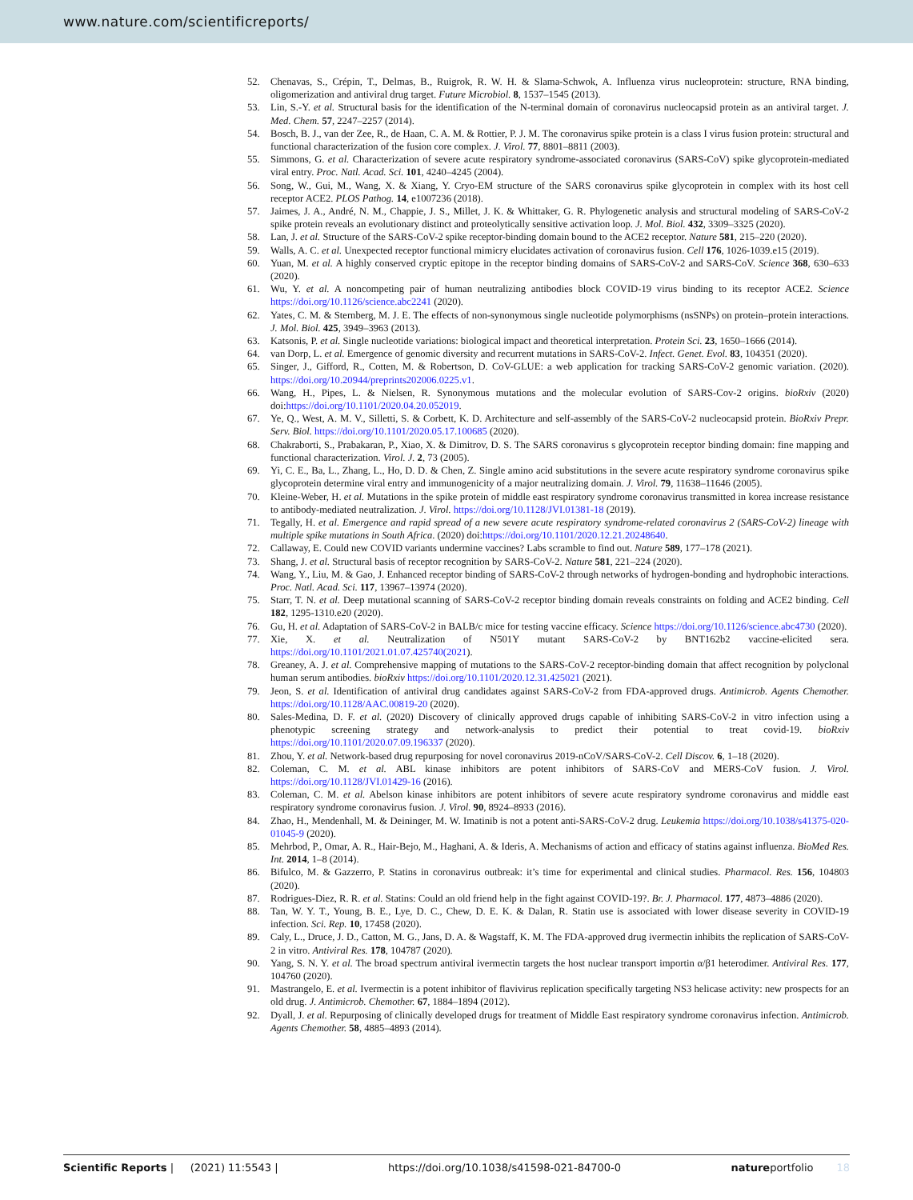www.nature.com/scientificreports/
52. Chenavas, S., Crépin, T., Delmas, B., Ruigrok, R. W. H. & Slama-Schwok, A. Influenza virus nucleoprotein: structure, RNA binding, oligomerization and antiviral drug target. Future Microbiol. 8, 1537–1545 (2013).
53. Lin, S.-Y. et al. Structural basis for the identification of the N-terminal domain of coronavirus nucleocapsid protein as an antiviral target. J. Med. Chem. 57, 2247–2257 (2014).
54. Bosch, B. J., van der Zee, R., de Haan, C. A. M. & Rottier, P. J. M. The coronavirus spike protein is a class I virus fusion protein: structural and functional characterization of the fusion core complex. J. Virol. 77, 8801–8811 (2003).
55. Simmons, G. et al. Characterization of severe acute respiratory syndrome-associated coronavirus (SARS-CoV) spike glycoprotein-mediated viral entry. Proc. Natl. Acad. Sci. 101, 4240–4245 (2004).
56. Song, W., Gui, M., Wang, X. & Xiang, Y. Cryo-EM structure of the SARS coronavirus spike glycoprotein in complex with its host cell receptor ACE2. PLOS Pathog. 14, e1007236 (2018).
57. Jaimes, J. A., André, N. M., Chappie, J. S., Millet, J. K. & Whittaker, G. R. Phylogenetic analysis and structural modeling of SARS-CoV-2 spike protein reveals an evolutionary distinct and proteolytically sensitive activation loop. J. Mol. Biol. 432, 3309–3325 (2020).
58. Lan, J. et al. Structure of the SARS-CoV-2 spike receptor-binding domain bound to the ACE2 receptor. Nature 581, 215–220 (2020).
59. Walls, A. C. et al. Unexpected receptor functional mimicry elucidates activation of coronavirus fusion. Cell 176, 1026-1039.e15 (2019).
60. Yuan, M. et al. A highly conserved cryptic epitope in the receptor binding domains of SARS-CoV-2 and SARS-CoV. Science 368, 630–633 (2020).
61. Wu, Y. et al. A noncompeting pair of human neutralizing antibodies block COVID-19 virus binding to its receptor ACE2. Science https://doi.org/10.1126/science.abc2241 (2020).
62. Yates, C. M. & Sternberg, M. J. E. The effects of non-synonymous single nucleotide polymorphisms (nsSNPs) on protein–protein interactions. J. Mol. Biol. 425, 3949–3963 (2013).
63. Katsonis, P. et al. Single nucleotide variations: biological impact and theoretical interpretation. Protein Sci. 23, 1650–1666 (2014).
64. van Dorp, L. et al. Emergence of genomic diversity and recurrent mutations in SARS-CoV-2. Infect. Genet. Evol. 83, 104351 (2020).
65. Singer, J., Gifford, R., Cotten, M. & Robertson, D. CoV-GLUE: a web application for tracking SARS-CoV-2 genomic variation. (2020). https://doi.org/10.20944/preprints202006.0225.v1.
66. Wang, H., Pipes, L. & Nielsen, R. Synonymous mutations and the molecular evolution of SARS-Cov-2 origins. bioRxiv (2020) doi:https://doi.org/10.1101/2020.04.20.052019.
67. Ye, Q., West, A. M. V., Silletti, S. & Corbett, K. D. Architecture and self-assembly of the SARS-CoV-2 nucleocapsid protein. BioRxiv Prepr. Serv. Biol. https://doi.org/10.1101/2020.05.17.100685 (2020).
68. Chakraborti, S., Prabakaran, P., Xiao, X. & Dimitrov, D. S. The SARS coronavirus s glycoprotein receptor binding domain: fine mapping and functional characterization. Virol. J. 2, 73 (2005).
69. Yi, C. E., Ba, L., Zhang, L., Ho, D. D. & Chen, Z. Single amino acid substitutions in the severe acute respiratory syndrome coronavirus spike glycoprotein determine viral entry and immunogenicity of a major neutralizing domain. J. Virol. 79, 11638–11646 (2005).
70. Kleine-Weber, H. et al. Mutations in the spike protein of middle east respiratory syndrome coronavirus transmitted in korea increase resistance to antibody-mediated neutralization. J. Virol. https://doi.org/10.1128/JVI.01381-18 (2019).
71. Tegally, H. et al. Emergence and rapid spread of a new severe acute respiratory syndrome-related coronavirus 2 (SARS-CoV-2) lineage with multiple spike mutations in South Africa. (2020) doi:https://doi.org/10.1101/2020.12.21.20248640.
72. Callaway, E. Could new COVID variants undermine vaccines? Labs scramble to find out. Nature 589, 177–178 (2021).
73. Shang, J. et al. Structural basis of receptor recognition by SARS-CoV-2. Nature 581, 221–224 (2020).
74. Wang, Y., Liu, M. & Gao, J. Enhanced receptor binding of SARS-CoV-2 through networks of hydrogen-bonding and hydrophobic interactions. Proc. Natl. Acad. Sci. 117, 13967–13974 (2020).
75. Starr, T. N. et al. Deep mutational scanning of SARS-CoV-2 receptor binding domain reveals constraints on folding and ACE2 binding. Cell 182, 1295-1310.e20 (2020).
76. Gu, H. et al. Adaptation of SARS-CoV-2 in BALB/c mice for testing vaccine efficacy. Science https://doi.org/10.1126/science.abc4730 (2020).
77. Xie, X. et al. Neutralization of N501Y mutant SARS-CoV-2 by BNT162b2 vaccine-elicited sera. https://doi.org/10.1101/2021.01.07.425740(2021).
78. Greaney, A. J. et al. Comprehensive mapping of mutations to the SARS-CoV-2 receptor-binding domain that affect recognition by polyclonal human serum antibodies. bioRxiv https://doi.org/10.1101/2020.12.31.425021 (2021).
79. Jeon, S. et al. Identification of antiviral drug candidates against SARS-CoV-2 from FDA-approved drugs. Antimicrob. Agents Chemother. https://doi.org/10.1128/AAC.00819-20 (2020).
80. Sales-Medina, D. F. et al. (2020) Discovery of clinically approved drugs capable of inhibiting SARS-CoV-2 in vitro infection using a phenotypic screening strategy and network-analysis to predict their potential to treat covid-19. bioRxiv https://doi.org/10.1101/2020.07.09.196337 (2020).
81. Zhou, Y. et al. Network-based drug repurposing for novel coronavirus 2019-nCoV/SARS-CoV-2. Cell Discov. 6, 1–18 (2020).
82. Coleman, C. M. et al. ABL kinase inhibitors are potent inhibitors of SARS-CoV and MERS-CoV fusion. J. Virol. https://doi.org/10.1128/JVI.01429-16 (2016).
83. Coleman, C. M. et al. Abelson kinase inhibitors are potent inhibitors of severe acute respiratory syndrome coronavirus and middle east respiratory syndrome coronavirus fusion. J. Virol. 90, 8924–8933 (2016).
84. Zhao, H., Mendenhall, M. & Deininger, M. W. Imatinib is not a potent anti-SARS-CoV-2 drug. Leukemia https://doi.org/10.1038/s41375-020-01045-9 (2020).
85. Mehrbod, P., Omar, A. R., Hair-Bejo, M., Haghani, A. & Ideris, A. Mechanisms of action and efficacy of statins against influenza. BioMed Res. Int. 2014, 1–8 (2014).
86. Bifulco, M. & Gazzerro, P. Statins in coronavirus outbreak: it’s time for experimental and clinical studies. Pharmacol. Res. 156, 104803 (2020).
87. Rodrigues-Diez, R. R. et al. Statins: Could an old friend help in the fight against COVID-19?. Br. J. Pharmacol. 177, 4873–4886 (2020).
88. Tan, W. Y. T., Young, B. E., Lye, D. C., Chew, D. E. K. & Dalan, R. Statin use is associated with lower disease severity in COVID-19 infection. Sci. Rep. 10, 17458 (2020).
89. Caly, L., Druce, J. D., Catton, M. G., Jans, D. A. & Wagstaff, K. M. The FDA-approved drug ivermectin inhibits the replication of SARS-CoV-2 in vitro. Antiviral Res. 178, 104787 (2020).
90. Yang, S. N. Y. et al. The broad spectrum antiviral ivermectin targets the host nuclear transport importin α/β1 heterodimer. Antiviral Res. 177, 104760 (2020).
91. Mastrangelo, E. et al. Ivermectin is a potent inhibitor of flavivirus replication specifically targeting NS3 helicase activity: new prospects for an old drug. J. Antimicrob. Chemother. 67, 1884–1894 (2012).
92. Dyall, J. et al. Repurposing of clinically developed drugs for treatment of Middle East respiratory syndrome coronavirus infection. Antimicrob. Agents Chemother. 58, 4885–4893 (2014).
Scientific Reports | (2021) 11:5543 | https://doi.org/10.1038/s41598-021-84700-0 natureportfolio 18